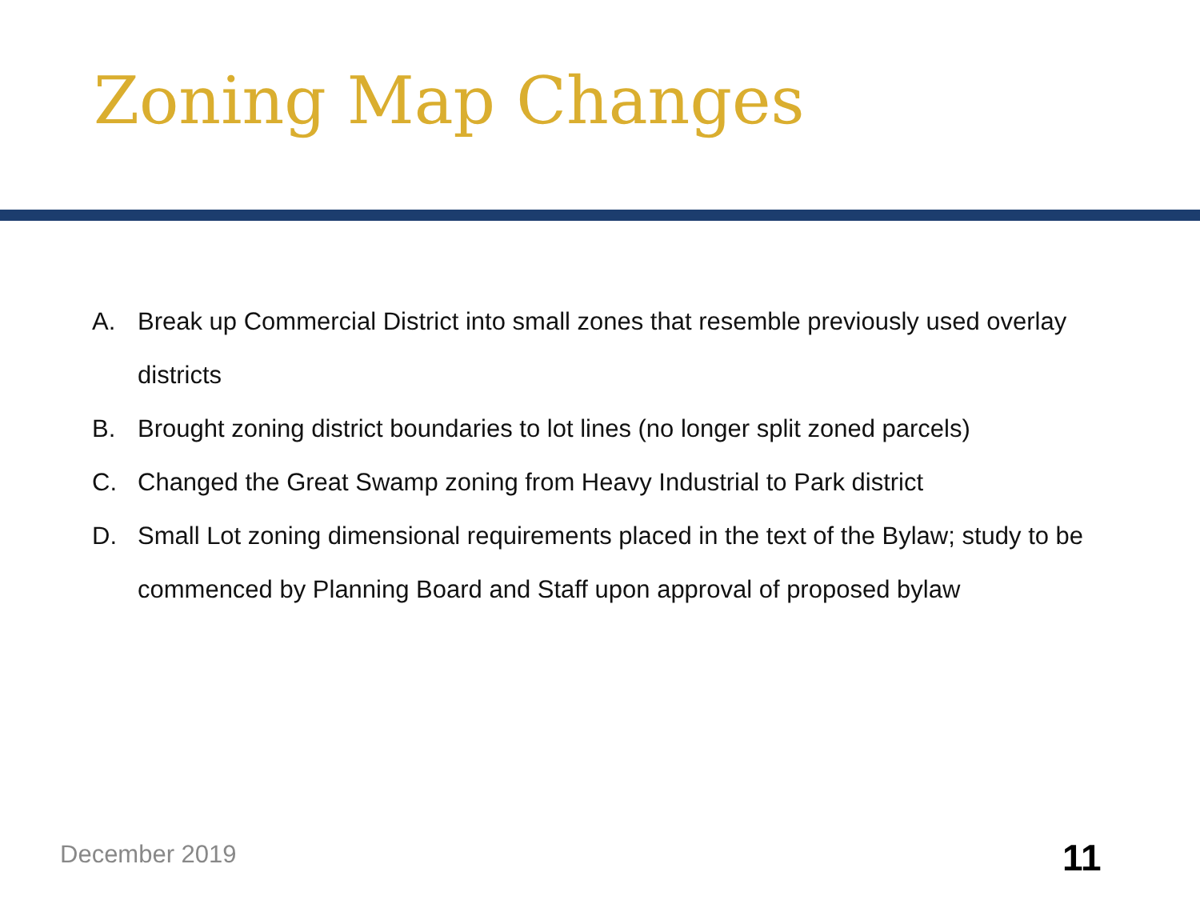Zoning Map Changes
A. Break up Commercial District into small zones that resemble previously used overlay districts
B. Brought zoning district boundaries to lot lines (no longer split zoned parcels)
C. Changed the Great Swamp zoning from Heavy Industrial to Park district
D. Small Lot zoning dimensional requirements placed in the text of the Bylaw; study to be commenced by Planning Board and Staff upon approval of proposed bylaw
December 2019 11